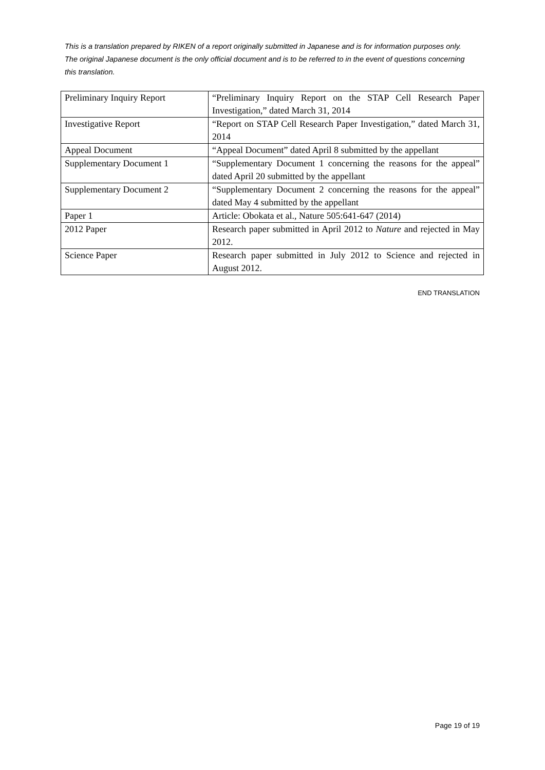This is a translation prepared by RIKEN of a report originally submitted in Japanese and is for information purposes only. The original Japanese document is the only official document and is to be referred to in the event of questions concerning this translation.
| Preliminary Inquiry Report | “Preliminary Inquiry Report on the STAP Cell Research Paper Investigation,” dated March 31, 2014 |
| Investigative Report | “Report on STAP Cell Research Paper Investigation,” dated March 31, 2014 |
| Appeal Document | “Appeal Document” dated April 8 submitted by the appellant |
| Supplementary Document 1 | “Supplementary Document 1 concerning the reasons for the appeal” dated April 20 submitted by the appellant |
| Supplementary Document 2 | “Supplementary Document 2 concerning the reasons for the appeal” dated May 4 submitted by the appellant |
| Paper 1 | Article: Obokata et al., Nature 505:641-647 (2014) |
| 2012 Paper | Research paper submitted in April 2012 to Nature and rejected in May 2012. |
| Science Paper | Research paper submitted in July 2012 to Science and rejected in August 2012. |
END TRANSLATION
Page 19 of 19